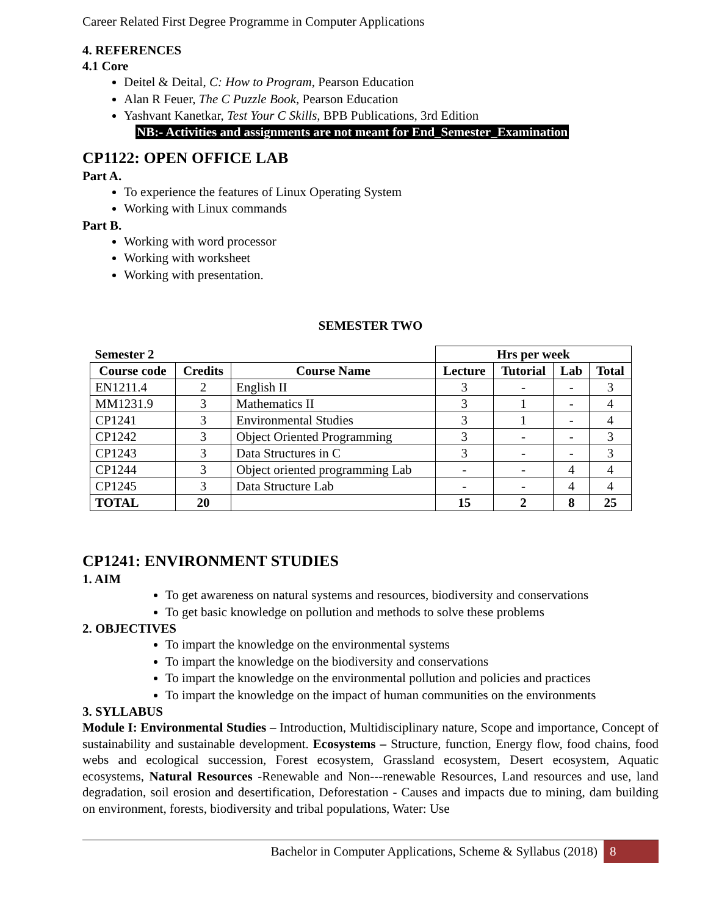Career Related First Degree Programme in Computer Applications
4. REFERENCES
4.1 Core
Deitel & Deital, C: How to Program, Pearson Education
Alan R Feuer, The C Puzzle Book, Pearson Education
Yashvant Kanetkar, Test Your C Skills, BPB Publications, 3rd Edition
NB:- Activities and assignments are not meant for End_Semester_Examination
CP1122: OPEN OFFICE LAB
Part A.
To experience the features of Linux Operating System
Working with Linux commands
Part B.
Working with word processor
Working with worksheet
Working with presentation.
SEMESTER TWO
| Semester 2 | | | Hrs per week | | | |
| --- | --- | --- | --- | --- | --- | --- |
| Course code | Credits | Course Name | Lecture | Tutorial | Lab | Total |
| EN1211.4 | 2 | English II | 3 | - | - | 3 |
| MM1231.9 | 3 | Mathematics II | 3 | 1 | - | 4 |
| CP1241 | 3 | Environmental Studies | 3 | 1 | - | 4 |
| CP1242 | 3 | Object Oriented Programming | 3 | - | - | 3 |
| CP1243 | 3 | Data Structures in C | 3 | - | - | 3 |
| CP1244 | 3 | Object oriented programming Lab | - | - | 4 | 4 |
| CP1245 | 3 | Data Structure Lab | - | - | 4 | 4 |
| TOTAL | 20 | | 15 | 2 | 8 | 25 |
CP1241: ENVIRONMENT STUDIES
1. AIM
To get awareness on natural systems and resources, biodiversity and conservations
To get basic knowledge on pollution and methods to solve these problems
2. OBJECTIVES
To impart the knowledge on the environmental systems
To impart the knowledge on the biodiversity and conservations
To impart the knowledge on the environmental pollution and policies and practices
To impart the knowledge on the impact of human communities on the environments
3. SYLLABUS
Module I: Environmental Studies – Introduction, Multidisciplinary nature, Scope and importance, Concept of sustainability and sustainable development. Ecosystems – Structure, function, Energy flow, food chains, food webs and ecological succession, Forest ecosystem, Grassland ecosystem, Desert ecosystem, Aquatic ecosystems, Natural Resources -Renewable and Non---renewable Resources, Land resources and use, land degradation, soil erosion and desertification, Deforestation - Causes and impacts due to mining, dam building on environment, forests, biodiversity and tribal populations, Water: Use
Bachelor in Computer Applications, Scheme & Syllabus (2018) 8